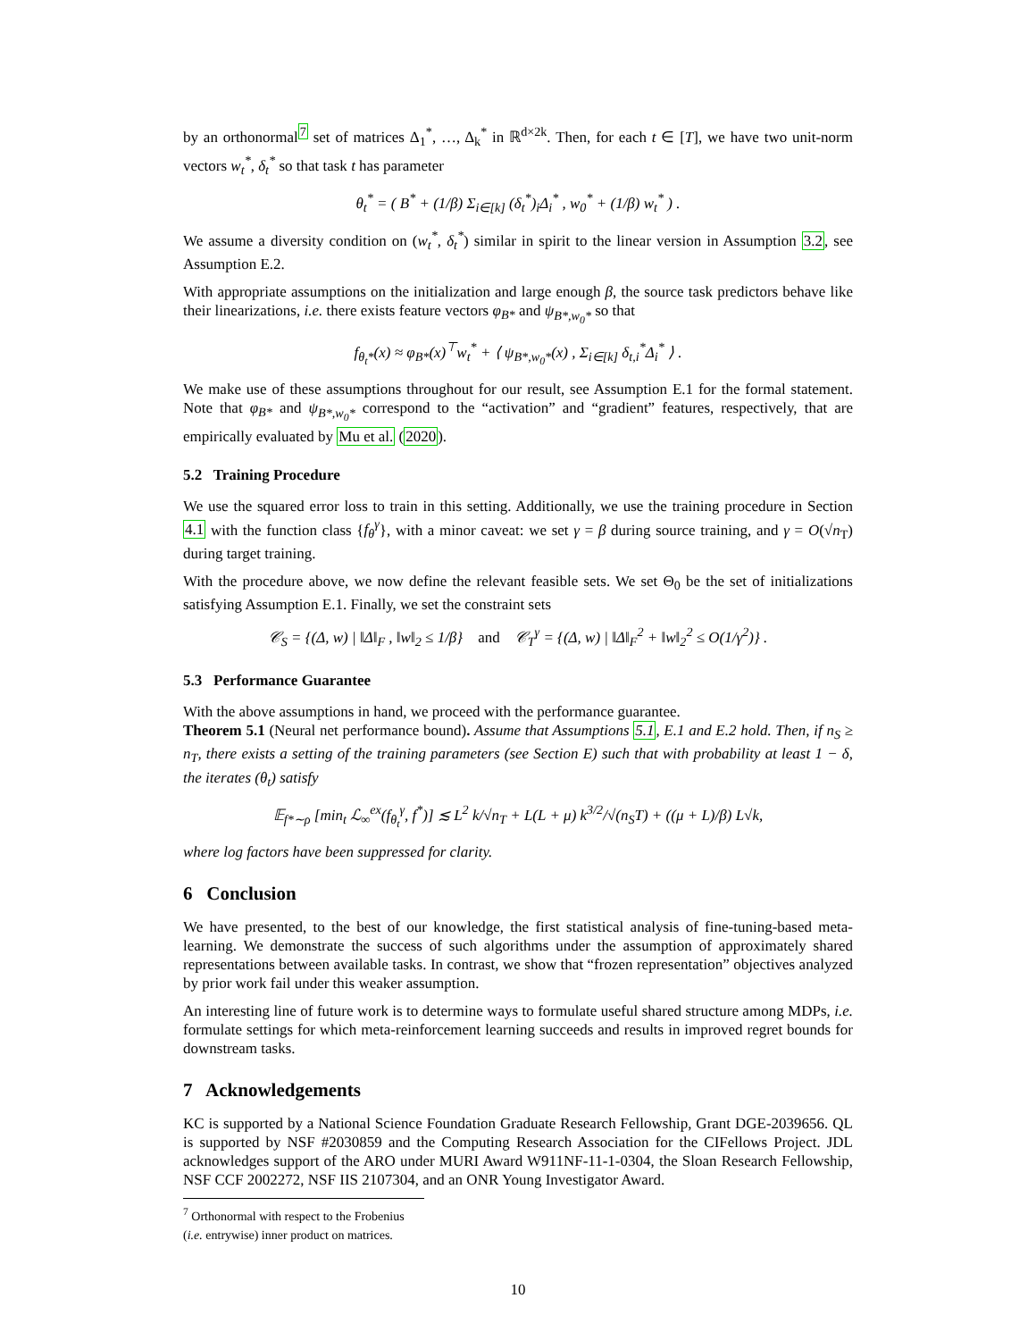by an orthonormal<sup>7</sup> set of matrices Δ<sub>1</sub><sup>*</sup>, …, Δ<sub>k</sub><sup>*</sup> in ℝ<sup>d×2k</sup>. Then, for each t ∈ [T], we have two unit-norm vectors w<sub>t</sub><sup>*</sup>, δ<sub>t</sub><sup>*</sup> so that task t has parameter
θ<sub>t</sub><sup>*</sup> = ( B<sup>*</sup> + (1/β) Σ<sub>i∈[k]</sub> (δ<sub>t</sub><sup>*</sup>)<sub>i</sub>Δ<sub>i</sub><sup>*</sup> , w<sub>0</sub><sup>*</sup> + (1/β) w<sub>t</sub><sup>*</sup> ) .
We assume a diversity condition on (w<sub>t</sub><sup>*</sup>, δ<sub>t</sub><sup>*</sup>) similar in spirit to the linear version in Assumption 3.2, see Assumption E.2.
With appropriate assumptions on the initialization and large enough β, the source task predictors behave like their linearizations, i.e. there exists feature vectors φ<sub>B*</sub> and ψ<sub>B*,w<sub>0</sub>*</sub> so that
f<sub>θ<sub>t</sub>*</sub>(x) ≈ φ<sub>B*</sub>(x)<sup>⊤</sup>w<sub>t</sub><sup>*</sup> + ⟨ ψ<sub>B*,w<sub>0</sub>*</sub>(x) , Σ<sub>i∈[k]</sub> δ<sub>t,i</sub><sup>*</sup>Δ<sub>i</sub><sup>*</sup> ⟩ .
We make use of these assumptions throughout for our result, see Assumption E.1 for the formal statement. Note that φ<sub>B*</sub> and ψ<sub>B*,w<sub>0</sub>*</sub> correspond to the “activation” and “gradient” features, respectively, that are empirically evaluated by Mu et al. (2020).
5.2 Training Procedure
We use the squared error loss to train in this setting. Additionally, we use the training procedure in Section 4.1 with the function class {f<sub>θ</sub><sup>γ</sup>}, with a minor caveat: we set γ = β during source training, and γ = O(√n<sub>T</sub>) during target training.
With the procedure above, we now define the relevant feasible sets. We set Θ<sub>0</sub> be the set of initializations satisfying Assumption E.1. Finally, we set the constraint sets
𝒞<sub>S</sub> = {(Δ, w) | ‖Δ‖<sub>F</sub> , ‖w‖<sub>2</sub> ≤ 1/β} and 𝒞<sub>T</sub><sup>γ</sup> = {(Δ, w) | ‖Δ‖<sub>F</sub><sup>2</sup> + ‖w‖<sub>2</sub><sup>2</sup> ≤ O(1/γ<sup>2</sup>)} .
5.3 Performance Guarantee
With the above assumptions in hand, we proceed with the performance guarantee.
Theorem 5.1 (Neural net performance bound). Assume that Assumptions 5.1, E.1 and E.2 hold. Then, if n<sub>S</sub> ≥ n<sub>T</sub>, there exists a setting of the training parameters (see Section E) such that with probability at least 1 − δ, the iterates (θ<sub>t</sub>) satisfy
𝔼<sub>f*∼ρ</sub> [min<sub>t</sub> ℒ<sub>∞</sub><sup>ex</sup>(f<sub>θ<sub>t</sub></sub><sup>γ</sup>, f<sup>*</sup>)] ≲ L<sup>2</sup> k/√n<sub>T</sub> + L(L + μ) k<sup>3/2</sup>/√(n<sub>S</sub>T) + ((μ + L)/β) L√k,
where log factors have been suppressed for clarity.
6 Conclusion
We have presented, to the best of our knowledge, the first statistical analysis of fine-tuning-based meta-learning. We demonstrate the success of such algorithms under the assumption of approximately shared representations between available tasks. In contrast, we show that “frozen representation” objectives analyzed by prior work fail under this weaker assumption.
An interesting line of future work is to determine ways to formulate useful shared structure among MDPs, i.e. formulate settings for which meta-reinforcement learning succeeds and results in improved regret bounds for downstream tasks.
7 Acknowledgements
KC is supported by a National Science Foundation Graduate Research Fellowship, Grant DGE-2039656. QL is supported by NSF #2030859 and the Computing Research Association for the CIFellows Project. JDL acknowledges support of the ARO under MURI Award W911NF-11-1-0304, the Sloan Research Fellowship, NSF CCF 2002272, NSF IIS 2107304, and an ONR Young Investigator Award.
<sup>7</sup> Orthonormal with respect to the Frobenius (i.e. entrywise) inner product on matrices.
10